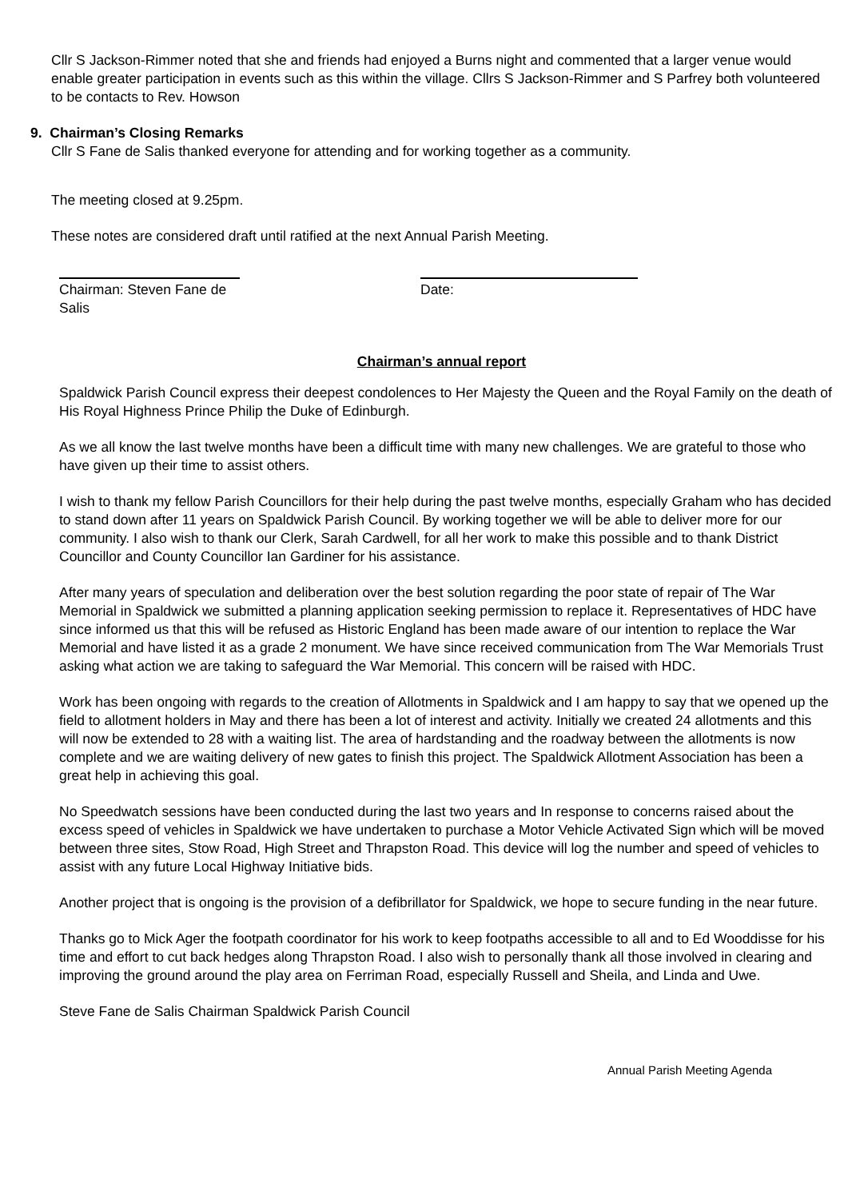Cllr S Jackson-Rimmer noted that she and friends had enjoyed a Burns night and commented that a larger venue would enable greater participation in events such as this within the village. Cllrs S Jackson-Rimmer and S Parfrey both volunteered to be contacts to Rev. Howson
9. Chairman’s Closing Remarks
Cllr S Fane de Salis thanked everyone for attending and for working together as a community.
The meeting closed at 9.25pm.
These notes are considered draft until ratified at the next Annual Parish Meeting.
Chairman: Steven Fane de Salis
Date:
Chairman’s annual report
Spaldwick Parish Council express their deepest condolences to Her Majesty the Queen and the Royal Family on the death of His Royal Highness Prince Philip the Duke of Edinburgh.
As we all know the last twelve months have been a difficult time with many new challenges. We are grateful to those who have given up their time to assist others.
I wish to thank my fellow Parish Councillors for their help during the past twelve months, especially Graham who has decided to stand down after 11 years on Spaldwick Parish Council. By working together we will be able to deliver more for our community. I also wish to thank our Clerk, Sarah Cardwell, for all her work to make this possible and to thank District Councillor and County Councillor Ian Gardiner for his assistance.
After many years of speculation and deliberation over the best solution regarding the poor state of repair of The War Memorial in Spaldwick we submitted a planning application seeking permission to replace it. Representatives of HDC have since informed us that this will be refused as Historic England has been made aware of our intention to replace the War Memorial and have listed it as a grade 2 monument. We have since received communication from The War Memorials Trust asking what action we are taking to safeguard the War Memorial. This concern will be raised with HDC.
Work has been ongoing with regards to the creation of Allotments in Spaldwick and I am happy to say that we opened up the field to allotment holders in May and there has been a lot of interest and activity. Initially we created 24 allotments and this will now be extended to 28 with a waiting list. The area of hardstanding and the roadway between the allotments is now complete and we are waiting delivery of new gates to finish this project. The Spaldwick Allotment Association has been a great help in achieving this goal.
No Speedwatch sessions have been conducted during the last two years and In response to concerns raised about the excess speed of vehicles in Spaldwick we have undertaken to purchase a Motor Vehicle Activated Sign which will be moved between three sites, Stow Road, High Street and Thrapston Road. This device will log the number and speed of vehicles to assist with any future Local Highway Initiative bids.
Another project that is ongoing is the provision of a defibrillator for Spaldwick, we hope to secure funding in the near future.
Thanks go to Mick Ager the footpath coordinator for his work to keep footpaths accessible to all and to Ed Wooddisse for his time and effort to cut back hedges along Thrapston Road. I also wish to personally thank all those involved in clearing and improving the ground around the play area on Ferriman Road, especially Russell and Sheila, and Linda and Uwe.
Steve Fane de Salis Chairman Spaldwick Parish Council
Annual Parish Meeting Agenda